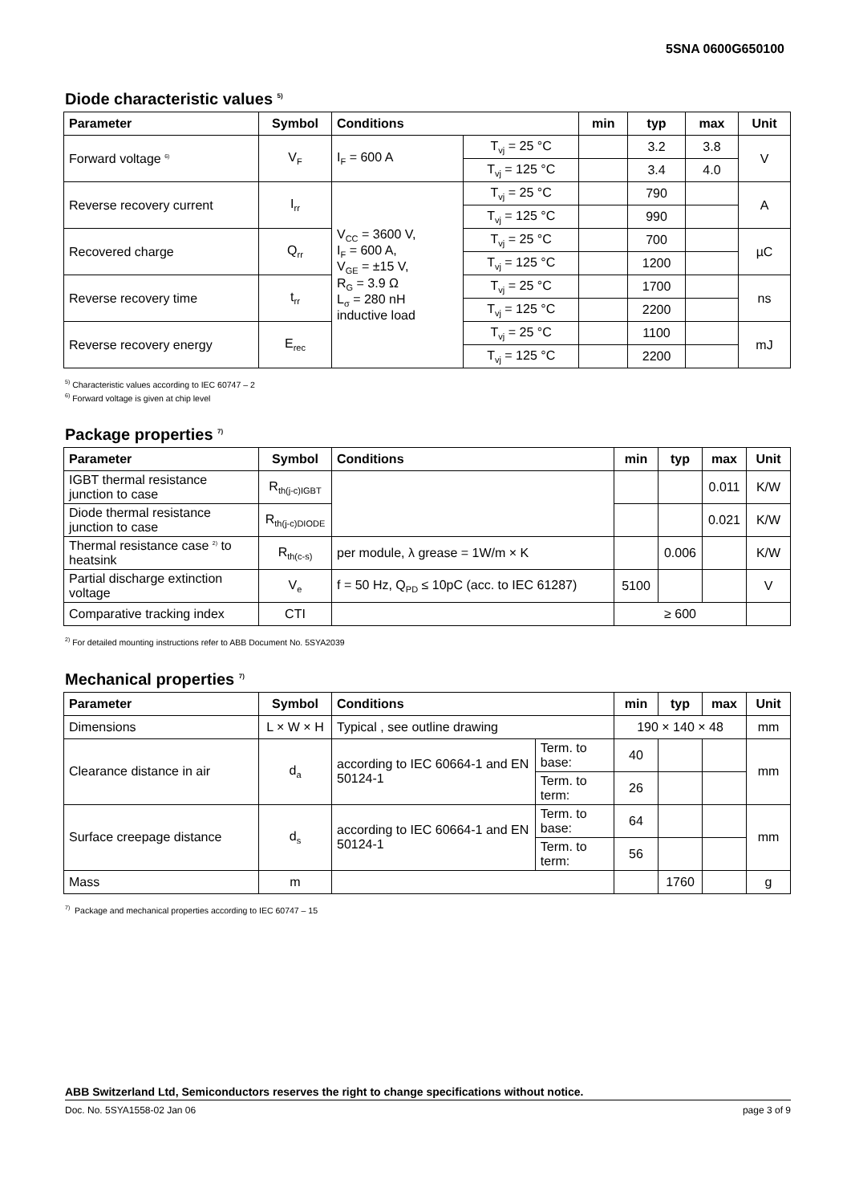5SNA 0600G650100
Diode characteristic values <sup>5)</sup>
| Parameter | Symbol | Conditions | | min | typ | max | Unit |
| --- | --- | --- | --- | --- | --- | --- | --- |
| Forward voltage <sup>6)</sup> | V<sub>F</sub> | I<sub>F</sub> = 600 A | T<sub>vj</sub> = 25 °C | | 3.2 | 3.8 | V |
| | | | T<sub>vj</sub> = 125 °C | | 3.4 | 4.0 | |
| Reverse recovery current | I<sub>rr</sub> | V<sub>CC</sub> = 3600 V, I<sub>F</sub> = 600 A, V<sub>GE</sub> = ±15 V, R<sub>G</sub> = 3.9 Ω L<sub>σ</sub> = 280 nH inductive load | T<sub>vj</sub> = 25 °C | | 790 | | A |
| | | | T<sub>vj</sub> = 125 °C | | 990 | | |
| Recovered charge | Q<sub>rr</sub> | | T<sub>vj</sub> = 25 °C | | 700 | | µC |
| | | | T<sub>vj</sub> = 125 °C | | 1200 | | |
| Reverse recovery time | t<sub>rr</sub> | | T<sub>vj</sub> = 25 °C | | 1700 | | ns |
| | | | T<sub>vj</sub> = 125 °C | | 2200 | | |
| Reverse recovery energy | E<sub>rec</sub> | | T<sub>vj</sub> = 25 °C | | 1100 | | mJ |
| | | | T<sub>vj</sub> = 125 °C | | 2200 | | |
<sup>5)</sup> Characteristic values according to IEC 60747 – 2
<sup>6)</sup> Forward voltage is given at chip level
Package properties <sup>7)</sup>
| Parameter | Symbol | Conditions | min | typ | max | Unit |
| --- | --- | --- | --- | --- | --- | --- |
| IGBT thermal resistance junction to case | R<sub>th(j-c)IGBT</sub> | | | | 0.011 | K/W |
| Diode thermal resistance junction to case | R<sub>th(j-c)DIODE</sub> | | | | 0.021 | K/W |
| Thermal resistance case <sup>2)</sup> to heatsink | R<sub>th(c-s)</sub> | per module, λ grease = 1W/m × K | | 0.006 | | K/W |
| Partial discharge extinction voltage | V<sub>e</sub> | f = 50 Hz, Q<sub>PD</sub> ≤ 10pC (acc. to IEC 61287) | 5100 | | | V |
| Comparative tracking index | CTI | | ≥ 600 | | | |
<sup>2)</sup> For detailed mounting instructions refer to ABB Document No. 5SYA2039
Mechanical properties <sup>7)</sup>
| Parameter | Symbol | Conditions | | min | typ | max | Unit |
| --- | --- | --- | --- | --- | --- | --- | --- |
| Dimensions | L × W × H | Typical , see outline drawing | | 190 × 140 × 48 | | | mm |
| Clearance distance in air | d<sub>a</sub> | according to IEC 60664-1 and EN 50124-1 | Term. to base: | 40 | | | mm |
| | | | Term. to term: | 26 | | | |
| Surface creepage distance | d<sub>s</sub> | according to IEC 60664-1 and EN 50124-1 | Term. to base: | 64 | | | mm |
| | | | Term. to term: | 56 | | | |
| Mass | m | | | | 1760 | | g |
<sup>7)</sup> Package and mechanical properties according to IEC 60747 – 15
ABB Switzerland Ltd, Semiconductors reserves the right to change specifications without notice.
Doc. No. 5SYA1558-02 Jan 06 page 3 of 9